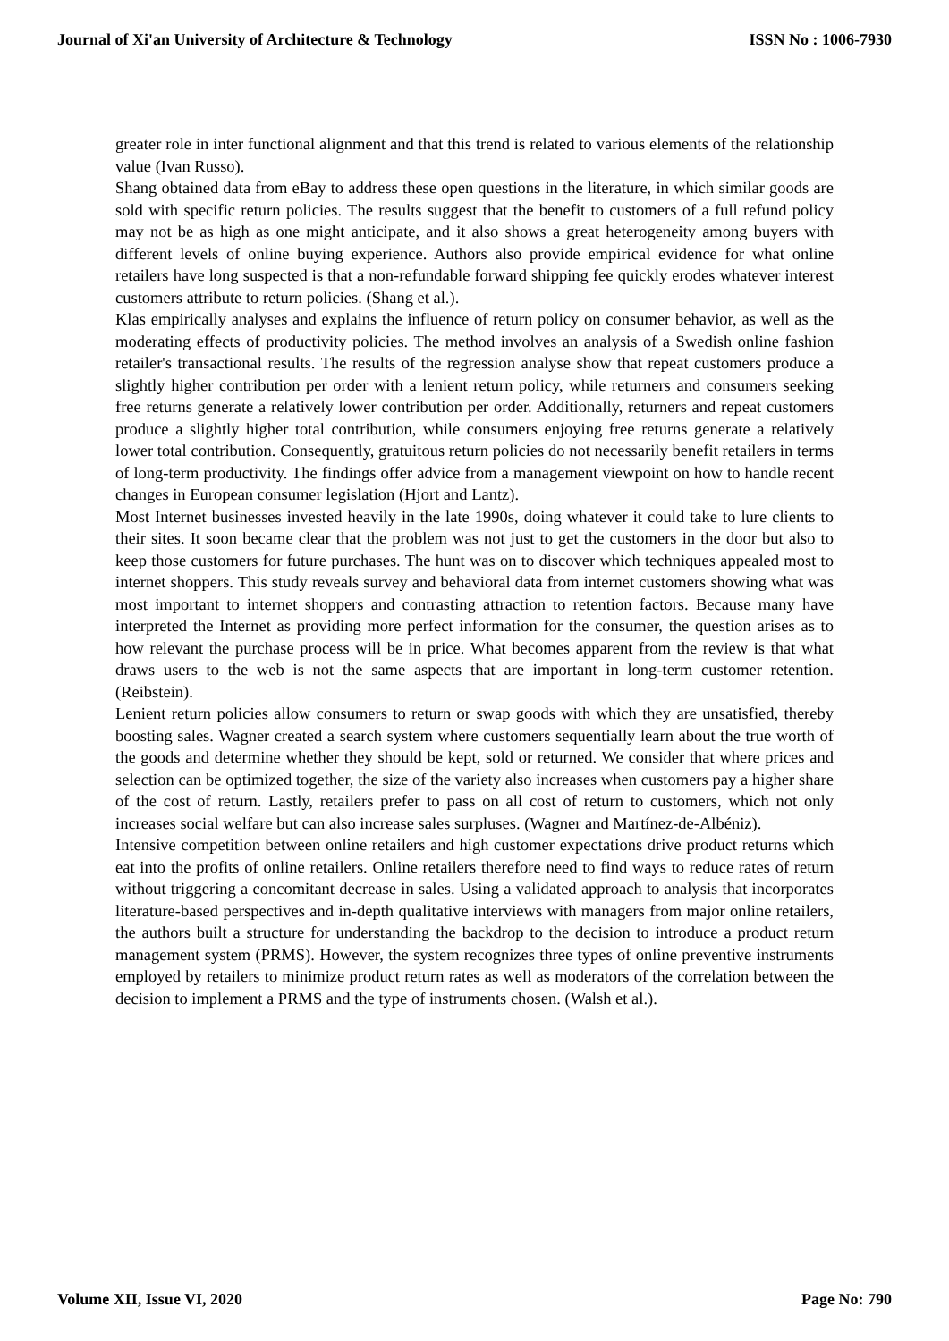Journal of Xi'an University of Architecture & Technology ISSN No : 1006-7930
greater role in inter functional alignment and that this trend is related to various elements of the relationship value (Ivan Russo).
Shang obtained data from eBay to address these open questions in the literature, in which similar goods are sold with specific return policies. The results suggest that the benefit to customers of a full refund policy may not be as high as one might anticipate, and it also shows a great heterogeneity among buyers with different levels of online buying experience. Authors also provide empirical evidence for what online retailers have long suspected is that a non-refundable forward shipping fee quickly erodes whatever interest customers attribute to return policies. (Shang et al.).
Klas empirically analyses and explains the influence of return policy on consumer behavior, as well as the moderating effects of productivity policies. The method involves an analysis of a Swedish online fashion retailer's transactional results. The results of the regression analyse show that repeat customers produce a slightly higher contribution per order with a lenient return policy, while returners and consumers seeking free returns generate a relatively lower contribution per order. Additionally, returners and repeat customers produce a slightly higher total contribution, while consumers enjoying free returns generate a relatively lower total contribution. Consequently, gratuitous return policies do not necessarily benefit retailers in terms of long-term productivity. The findings offer advice from a management viewpoint on how to handle recent changes in European consumer legislation (Hjort and Lantz).
Most Internet businesses invested heavily in the late 1990s, doing whatever it could take to lure clients to their sites. It soon became clear that the problem was not just to get the customers in the door but also to keep those customers for future purchases. The hunt was on to discover which techniques appealed most to internet shoppers. This study reveals survey and behavioral data from internet customers showing what was most important to internet shoppers and contrasting attraction to retention factors. Because many have interpreted the Internet as providing more perfect information for the consumer, the question arises as to how relevant the purchase process will be in price. What becomes apparent from the review is that what draws users to the web is not the same aspects that are important in long-term customer retention. (Reibstein).
Lenient return policies allow consumers to return or swap goods with which they are unsatisfied, thereby boosting sales. Wagner created a search system where customers sequentially learn about the true worth of the goods and determine whether they should be kept, sold or returned. We consider that where prices and selection can be optimized together, the size of the variety also increases when customers pay a higher share of the cost of return. Lastly, retailers prefer to pass on all cost of return to customers, which not only increases social welfare but can also increase sales surpluses. (Wagner and Martínez-de-Albéniz).
Intensive competition between online retailers and high customer expectations drive product returns which eat into the profits of online retailers. Online retailers therefore need to find ways to reduce rates of return without triggering a concomitant decrease in sales. Using a validated approach to analysis that incorporates literature-based perspectives and in-depth qualitative interviews with managers from major online retailers, the authors built a structure for understanding the backdrop to the decision to introduce a product return management system (PRMS). However, the system recognizes three types of online preventive instruments employed by retailers to minimize product return rates as well as moderators of the correlation between the decision to implement a PRMS and the type of instruments chosen. (Walsh et al.).
Volume XII, Issue VI, 2020 Page No: 790